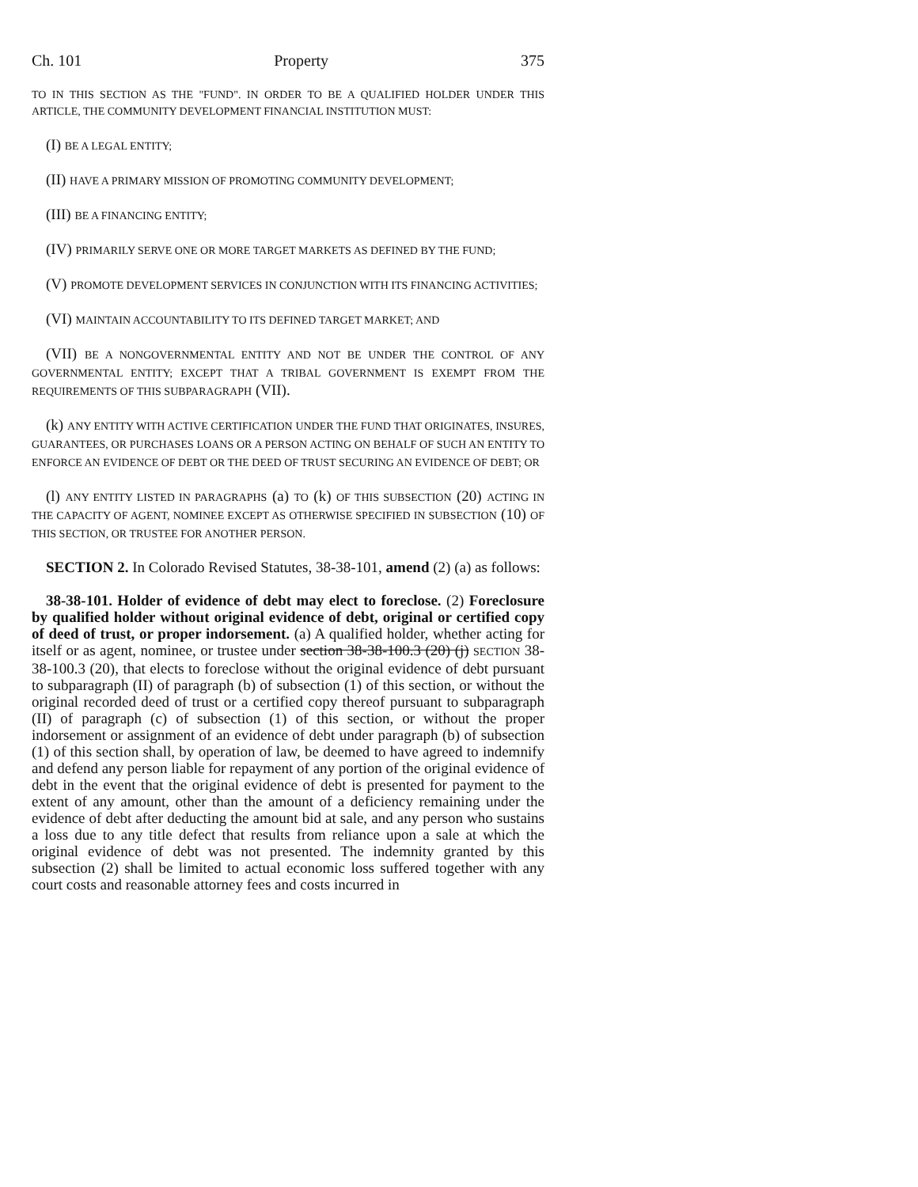Ch. 101 Property 375
TO IN THIS SECTION AS THE "FUND". IN ORDER TO BE A QUALIFIED HOLDER UNDER THIS ARTICLE, THE COMMUNITY DEVELOPMENT FINANCIAL INSTITUTION MUST:
(I) BE A LEGAL ENTITY;
(II) HAVE A PRIMARY MISSION OF PROMOTING COMMUNITY DEVELOPMENT;
(III) BE A FINANCING ENTITY;
(IV) PRIMARILY SERVE ONE OR MORE TARGET MARKETS AS DEFINED BY THE FUND;
(V) PROMOTE DEVELOPMENT SERVICES IN CONJUNCTION WITH ITS FINANCING ACTIVITIES;
(VI) MAINTAIN ACCOUNTABILITY TO ITS DEFINED TARGET MARKET; AND
(VII) BE A NONGOVERNMENTAL ENTITY AND NOT BE UNDER THE CONTROL OF ANY GOVERNMENTAL ENTITY; EXCEPT THAT A TRIBAL GOVERNMENT IS EXEMPT FROM THE REQUIREMENTS OF THIS SUBPARAGRAPH (VII).
(k) ANY ENTITY WITH ACTIVE CERTIFICATION UNDER THE FUND THAT ORIGINATES, INSURES, GUARANTEES, OR PURCHASES LOANS OR A PERSON ACTING ON BEHALF OF SUCH AN ENTITY TO ENFORCE AN EVIDENCE OF DEBT OR THE DEED OF TRUST SECURING AN EVIDENCE OF DEBT; OR
(l) ANY ENTITY LISTED IN PARAGRAPHS (a) TO (k) OF THIS SUBSECTION (20) ACTING IN THE CAPACITY OF AGENT, NOMINEE EXCEPT AS OTHERWISE SPECIFIED IN SUBSECTION (10) OF THIS SECTION, OR TRUSTEE FOR ANOTHER PERSON.
SECTION 2. In Colorado Revised Statutes, 38-38-101, amend (2) (a) as follows:
38-38-101. Holder of evidence of debt may elect to foreclose. (2) Foreclosure by qualified holder without original evidence of debt, original or certified copy of deed of trust, or proper indorsement. (a) A qualified holder, whether acting for itself or as agent, nominee, or trustee under section 38-38-100.3 (20) (j) SECTION 38-38-100.3 (20), that elects to foreclose without the original evidence of debt pursuant to subparagraph (II) of paragraph (b) of subsection (1) of this section, or without the original recorded deed of trust or a certified copy thereof pursuant to subparagraph (II) of paragraph (c) of subsection (1) of this section, or without the proper indorsement or assignment of an evidence of debt under paragraph (b) of subsection (1) of this section shall, by operation of law, be deemed to have agreed to indemnify and defend any person liable for repayment of any portion of the original evidence of debt in the event that the original evidence of debt is presented for payment to the extent of any amount, other than the amount of a deficiency remaining under the evidence of debt after deducting the amount bid at sale, and any person who sustains a loss due to any title defect that results from reliance upon a sale at which the original evidence of debt was not presented. The indemnity granted by this subsection (2) shall be limited to actual economic loss suffered together with any court costs and reasonable attorney fees and costs incurred in